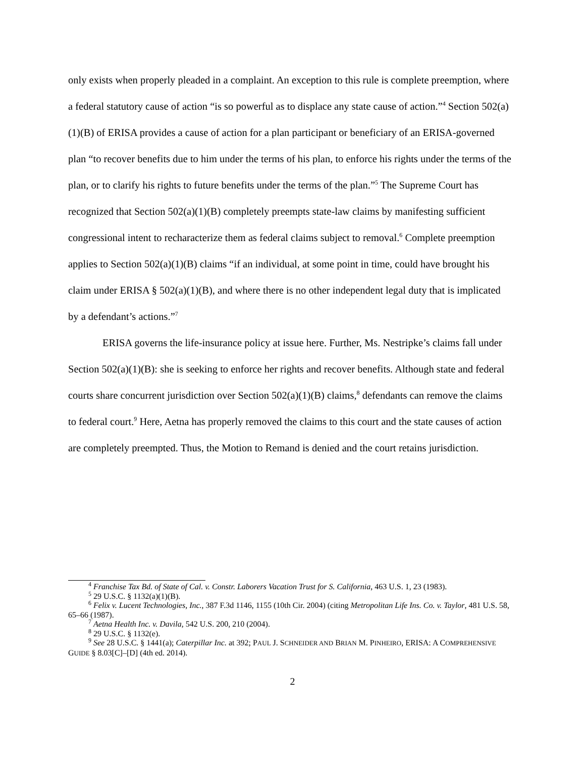only exists when properly pleaded in a complaint. An exception to this rule is complete preemption, where a federal statutory cause of action “is so powerful as to displace any state cause of action.”<sup>4</sup> Section 502(a)(1)(B) of ERISA provides a cause of action for a plan participant or beneficiary of an ERISA-governed plan “to recover benefits due to him under the terms of his plan, to enforce his rights under the terms of the plan, or to clarify his rights to future benefits under the terms of the plan.”<sup>5</sup> The Supreme Court has recognized that Section 502(a)(1)(B) completely preempts state-law claims by manifesting sufficient congressional intent to recharacterize them as federal claims subject to removal.<sup>6</sup> Complete preemption applies to Section 502(a)(1)(B) claims “if an individual, at some point in time, could have brought his claim under ERISA § 502(a)(1)(B), and where there is no other independent legal duty that is implicated by a defendant’s actions.”<sup>7</sup>
ERISA governs the life-insurance policy at issue here. Further, Ms. Nestripke’s claims fall under Section 502(a)(1)(B): she is seeking to enforce her rights and recover benefits. Although state and federal courts share concurrent jurisdiction over Section 502(a)(1)(B) claims,<sup>8</sup> defendants can remove the claims to federal court.<sup>9</sup> Here, Aetna has properly removed the claims to this court and the state causes of action are completely preempted. Thus, the Motion to Remand is denied and the court retains jurisdiction.
<sup>4</sup> Franchise Tax Bd. of State of Cal. v. Constr. Laborers Vacation Trust for S. California, 463 U.S. 1, 23 (1983).
<sup>5</sup> 29 U.S.C. § 1132(a)(1)(B).
<sup>6</sup> Felix v. Lucent Technologies, Inc., 387 F.3d 1146, 1155 (10th Cir. 2004) (citing Metropolitan Life Ins. Co. v. Taylor, 481 U.S. 58, 65–66 (1987).
<sup>7</sup> Aetna Health Inc. v. Davila, 542 U.S. 200, 210 (2004).
<sup>8</sup> 29 U.S.C. § 1132(e).
<sup>9</sup> See 28 U.S.C. § 1441(a); Caterpillar Inc. at 392; PAUL J. SCHNEIDER AND BRIAN M. PINHEIRO, ERISA: A COMPREHENSIVE GUIDE § 8.03[C]–[D] (4th ed. 2014).
2